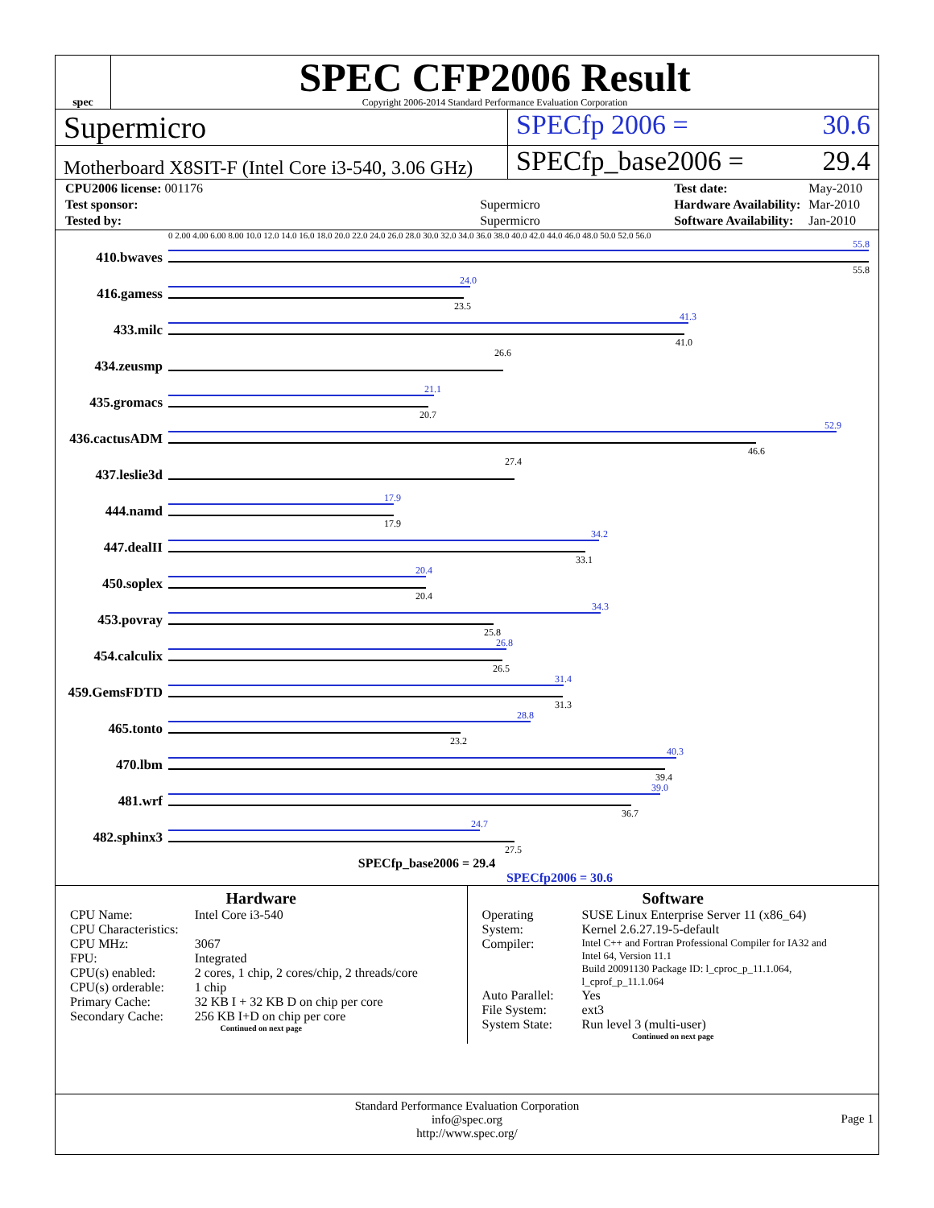spec
SPEC CFP2006 Result
Copyright 2006-2014 Standard Performance Evaluation Corporation
Supermicro SPECfp 2006 = 30.6
Motherboard X8SIT-F (Intel Core i3-540, 3.06 GHz)
SPECfp_base2006 = 29.4
| CPU2006 license: 001176 | |
| Test sponsor: | Supermicro |
| Tested by: | Supermicro |
| Test date: | May-2010 |
| Hardware Availability: | Mar-2010 |
| Software Availability: | Jan-2010 |
0 2.00 4.00 6.00 8.00 10.0 12.0 14.0 16.0 18.0 20.0 22.0 24.0 26.0 28.0 30.0 32.0 34.0 36.0 38.0 40.0 42.0 44.0 46.0 48.0 50.0 52.0 56.0
410.bwaves
55.8
55.8
416.gamess
24.0
23.5
433.milc
41.3
41.0
434.zeusmp
26.6
435.gromacs
21.1
20.7
436.cactusADM
52.9
46.6
437.leslie3d
27.4
444.namd
17.9
17.9
447.dealII
34.2
33.1
450.soplex
20.4
20.4
453.povray
34.3
25.8
454.calculix
26.8
26.5
459.GemsFDTD
31.4
31.3
465.tonto
28.8
23.2
470.lbm
40.3
39.4
481.wrf
39.0
36.7
482.sphinx3
24.7
27.5
SPECfp_base2006 = 29.4
SPECfp2006 = 30.6
Hardware
| CPU Name: | Intel Core i3-540 |
| CPU Characteristics: | |
| CPU MHz: | 3067 |
| FPU: | Integrated |
| CPU(s) enabled: | 2 cores, 1 chip, 2 cores/chip, 2 threads/core |
| CPU(s) orderable: | 1 chip |
| Primary Cache: | 32 KB I + 32 KB D on chip per core |
| Secondary Cache: | 256 KB I+D on chip per core |
Continued on next page
Software
| Operating System: | SUSE Linux Enterprise Server 11 (x86_64) Kernel 2.6.27.19-5-default |
| Compiler: | Intel C++ and Fortran Professional Compiler for IA32 and Intel 64, Version 11.1 Build 20091130 Package ID: l_cproc_p_11.1.064, l_cprof_p_11.1.064 |
| Auto Parallel: | Yes |
| File System: | ext3 |
| System State: | Run level 3 (multi-user) |
Continued on next page
Standard Performance Evaluation Corporation
info@spec.org
http://www.spec.org/
Page 1